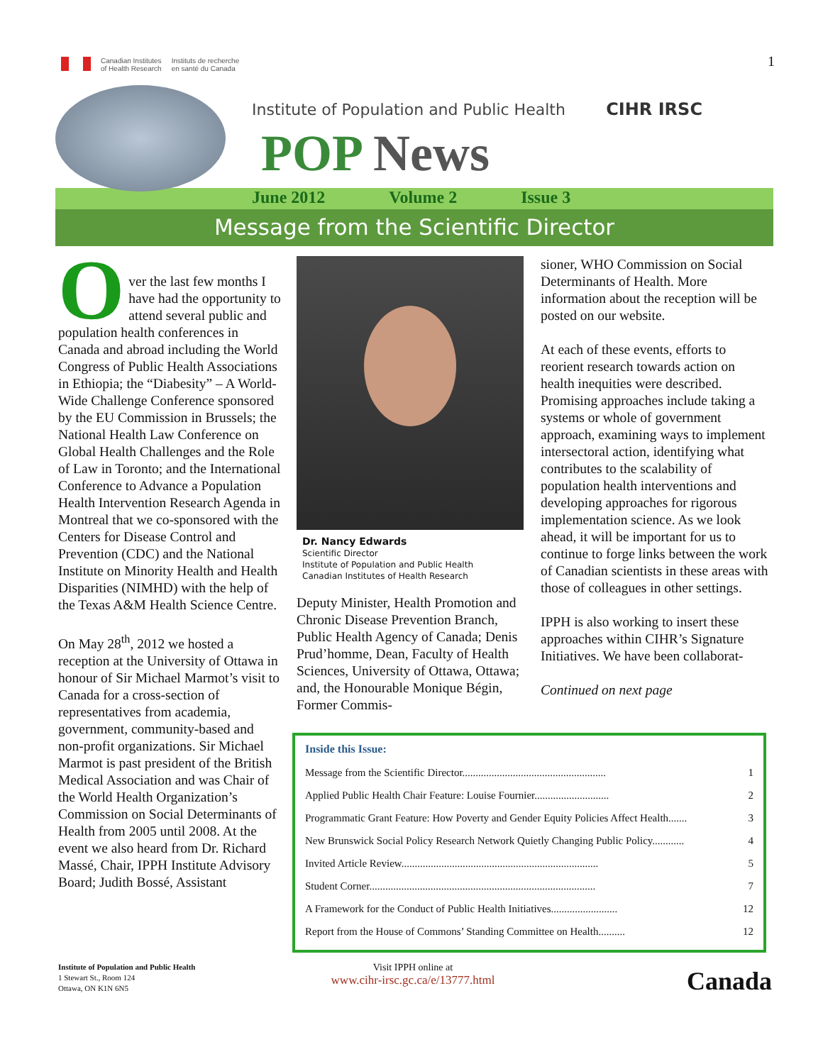Canadian Institutes
of Health Research
Instituts de recherche
en santé du Canada
Institute of Population and Public Health
POP News
CIHR IRSC
1
June 2012 Volume 2 Issue 3
Message from the Scientific Director
O
ver the last few months I have had the opportunity to attend several public and population health conferences in Canada and abroad including the World Congress of Public Health Associations in Ethiopia; the “Diabesity” – A World-Wide Challenge Conference sponsored by the EU Commission in Brussels; the National Health Law Conference on Global Health Challenges and the Role of Law in Toronto; and the International Conference to Advance a Population Health Intervention Research Agenda in Montreal that we co-sponsored with the Centers for Disease Control and Prevention (CDC) and the National Institute on Minority Health and Health Disparities (NIMHD) with the help of the Texas A&M Health Science Centre.
On May 28<sup>th</sup>, 2012 we hosted a reception at the University of Ottawa in honour of Sir Michael Marmot’s visit to Canada for a cross-section of representatives from academia, government, community-based and non-profit organizations. Sir Michael Marmot is past president of the British Medical Association and was Chair of the World Health Organization’s Commission on Social Determinants of Health from 2005 until 2008. At the event we also heard from Dr. Richard Massé, Chair, IPPH Institute Advisory Board; Judith Bossé, Assistant
Dr. Nancy Edwards
Scientific Director
Institute of Population and Public Health
Canadian Institutes of Health Research
Deputy Minister, Health Promotion and Chronic Disease Prevention Branch, Public Health Agency of Canada; Denis Prud’homme, Dean, Faculty of Health Sciences, University of Ottawa, Ottawa; and, the Honourable Monique Bégin, Former Commis-
sioner, WHO Commission on Social Determinants of Health. More information about the reception will be posted on our website.
At each of these events, efforts to reorient research towards action on health inequities were described. Promising approaches include taking a systems or whole of government approach, examining ways to implement intersectoral action, identifying what contributes to the scalability of population health interventions and developing approaches for rigorous implementation science. As we look ahead, it will be important for us to continue to forge links between the work of Canadian scientists in these areas with those of colleagues in other settings.
IPPH is also working to insert these approaches within CIHR’s Signature Initiatives. We have been collaborat-
Continued on next page
Inside this Issue:
| Message from the Scientific Director...................................................... | 1 |
| Applied Public Health Chair Feature: Louise Fournier............................ | 2 |
| Programmatic Grant Feature: How Poverty and Gender Equity Policies Affect Health....... | 3 |
| New Brunswick Social Policy Research Network Quietly Changing Public Policy............ | 4 |
| Invited Article Review.......................................................................... | 5 |
| Student Corner..................................................................................... | 7 |
| A Framework for the Conduct of Public Health Initiatives......................... | 12 |
| Report from the House of Commons’ Standing Committee on Health.......... | 12 |
Institute of Population and Public Health
1 Stewart St., Room 124
Ottawa, ON K1N 6N5
Visit IPPH online at
www.cihr-irsc.gc.ca/e/13777.html
Canada